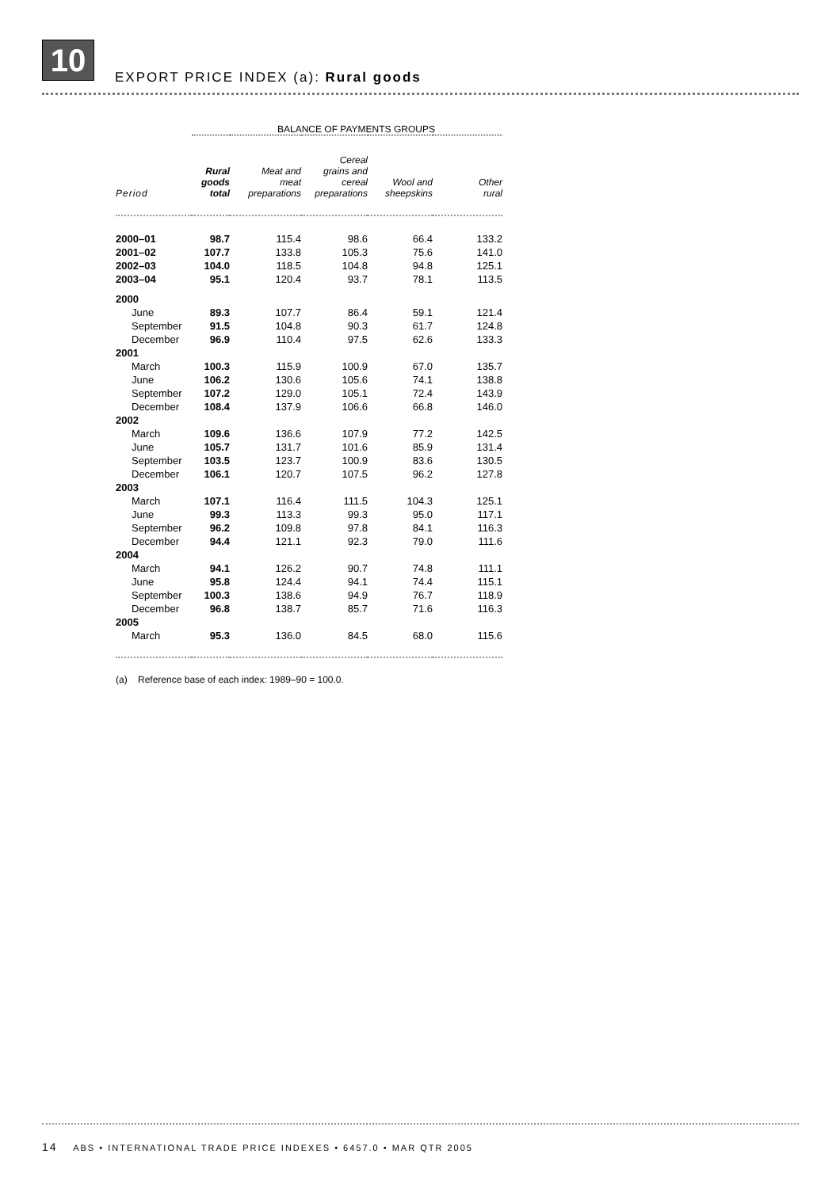10
EXPORT PRICE INDEX (a): Rural goods
| | BALANCE OF PAYMENTS GROUPS | | | | |
| --- | --- | --- | --- | --- | --- |
| Period | Rural goods total | Meat and meat preparations | Cereal grains and cereal preparations | Wool and sheepskins | Other rural |
| 2000–01 | 98.7 | 115.4 | 98.6 | 66.4 | 133.2 |
| 2001–02 | 107.7 | 133.8 | 105.3 | 75.6 | 141.0 |
| 2002–03 | 104.0 | 118.5 | 104.8 | 94.8 | 125.1 |
| 2003–04 | 95.1 | 120.4 | 93.7 | 78.1 | 113.5 |
| 2000 | | | | | |
| June | 89.3 | 107.7 | 86.4 | 59.1 | 121.4 |
| September | 91.5 | 104.8 | 90.3 | 61.7 | 124.8 |
| December | 96.9 | 110.4 | 97.5 | 62.6 | 133.3 |
| 2001 | | | | | |
| March | 100.3 | 115.9 | 100.9 | 67.0 | 135.7 |
| June | 106.2 | 130.6 | 105.6 | 74.1 | 138.8 |
| September | 107.2 | 129.0 | 105.1 | 72.4 | 143.9 |
| December | 108.4 | 137.9 | 106.6 | 66.8 | 146.0 |
| 2002 | | | | | |
| March | 109.6 | 136.6 | 107.9 | 77.2 | 142.5 |
| June | 105.7 | 131.7 | 101.6 | 85.9 | 131.4 |
| September | 103.5 | 123.7 | 100.9 | 83.6 | 130.5 |
| December | 106.1 | 120.7 | 107.5 | 96.2 | 127.8 |
| 2003 | | | | | |
| March | 107.1 | 116.4 | 111.5 | 104.3 | 125.1 |
| June | 99.3 | 113.3 | 99.3 | 95.0 | 117.1 |
| September | 96.2 | 109.8 | 97.8 | 84.1 | 116.3 |
| December | 94.4 | 121.1 | 92.3 | 79.0 | 111.6 |
| 2004 | | | | | |
| March | 94.1 | 126.2 | 90.7 | 74.8 | 111.1 |
| June | 95.8 | 124.4 | 94.1 | 74.4 | 115.1 |
| September | 100.3 | 138.6 | 94.9 | 76.7 | 118.9 |
| December | 96.8 | 138.7 | 85.7 | 71.6 | 116.3 |
| 2005 | | | | | |
| March | 95.3 | 136.0 | 84.5 | 68.0 | 115.6 |
(a) Reference base of each index: 1989–90 = 100.0.
14 ABS • INTERNATIONAL TRADE PRICE INDEXES • 6457.0 • MAR QTR 2005